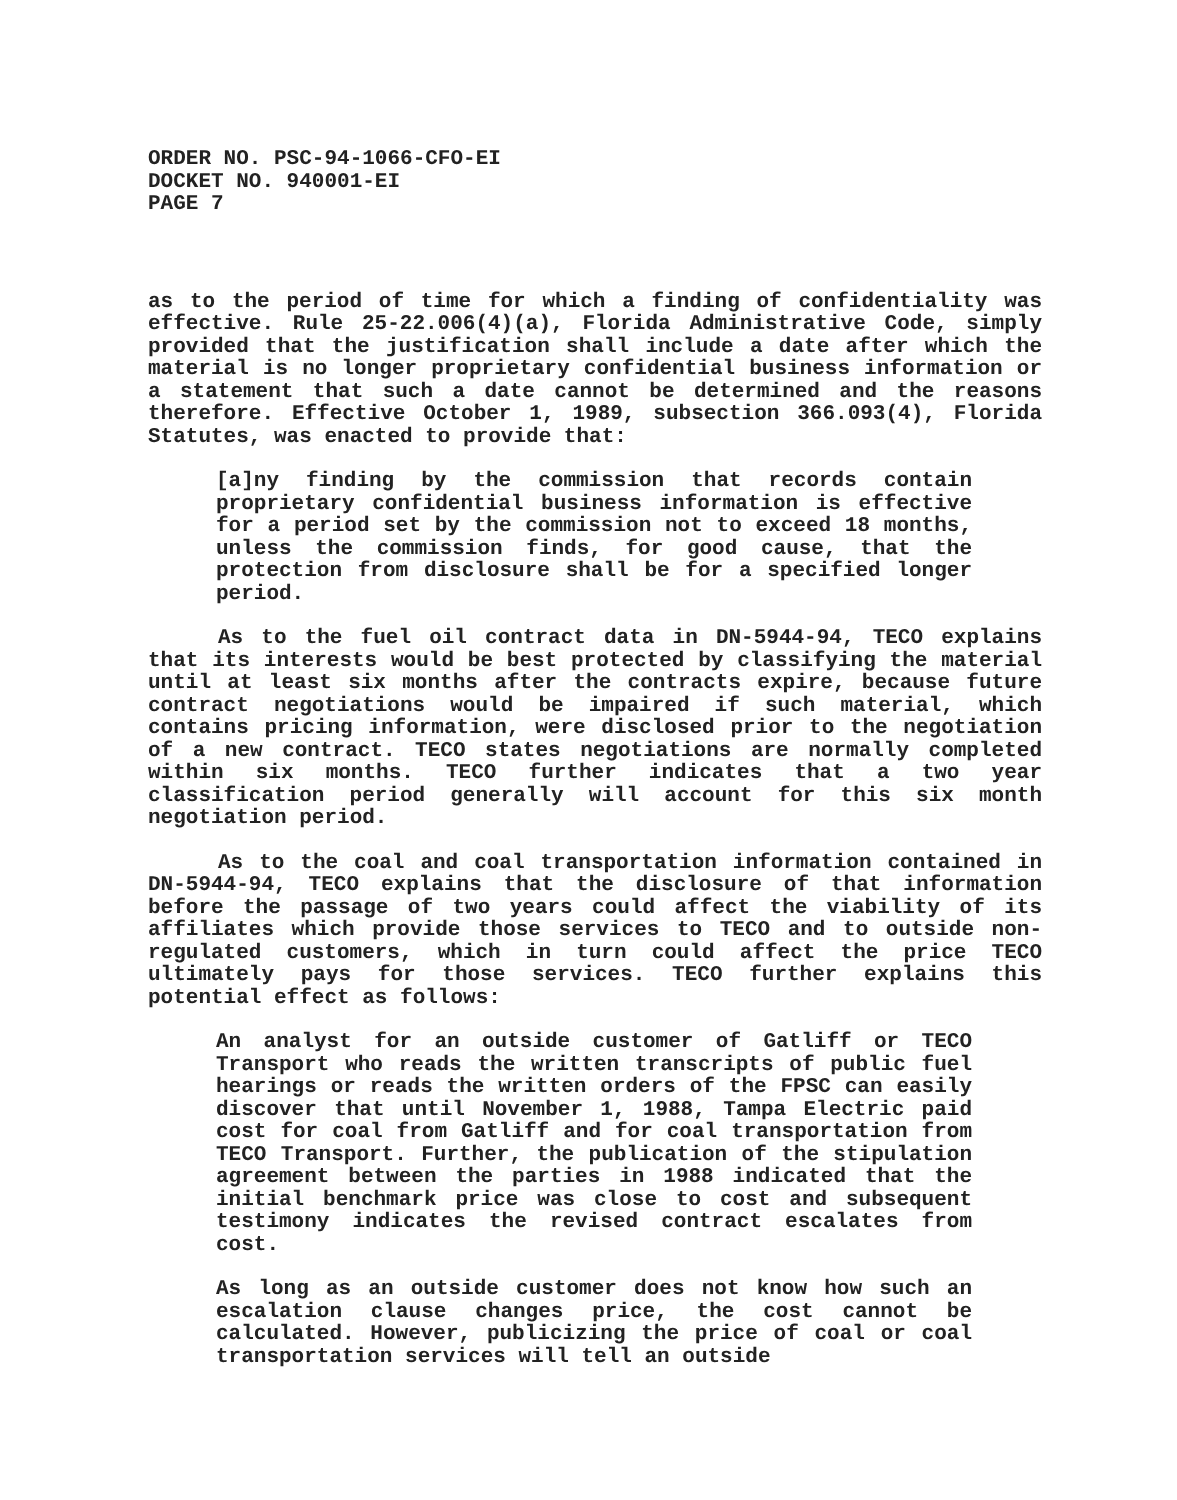ORDER NO. PSC-94-1066-CFO-EI
DOCKET NO. 940001-EI
PAGE 7
as to the period of time for which a finding of confidentiality was effective. Rule 25-22.006(4)(a), Florida Administrative Code, simply provided that the justification shall include a date after which the material is no longer proprietary confidential business information or a statement that such a date cannot be determined and the reasons therefore. Effective October 1, 1989, subsection 366.093(4), Florida Statutes, was enacted to provide that:
[a]ny finding by the commission that records contain proprietary confidential business information is effective for a period set by the commission not to exceed 18 months, unless the commission finds, for good cause, that the protection from disclosure shall be for a specified longer period.
As to the fuel oil contract data in DN-5944-94, TECO explains that its interests would be best protected by classifying the material until at least six months after the contracts expire, because future contract negotiations would be impaired if such material, which contains pricing information, were disclosed prior to the negotiation of a new contract. TECO states negotiations are normally completed within six months. TECO further indicates that a two year classification period generally will account for this six month negotiation period.
As to the coal and coal transportation information contained in DN-5944-94, TECO explains that the disclosure of that information before the passage of two years could affect the viability of its affiliates which provide those services to TECO and to outside non-regulated customers, which in turn could affect the price TECO ultimately pays for those services. TECO further explains this potential effect as follows:
An analyst for an outside customer of Gatliff or TECO Transport who reads the written transcripts of public fuel hearings or reads the written orders of the FPSC can easily discover that until November 1, 1988, Tampa Electric paid cost for coal from Gatliff and for coal transportation from TECO Transport. Further, the publication of the stipulation agreement between the parties in 1988 indicated that the initial benchmark price was close to cost and subsequent testimony indicates the revised contract escalates from cost.
As long as an outside customer does not know how such an escalation clause changes price, the cost cannot be calculated. However, publicizing the price of coal or coal transportation services will tell an outside